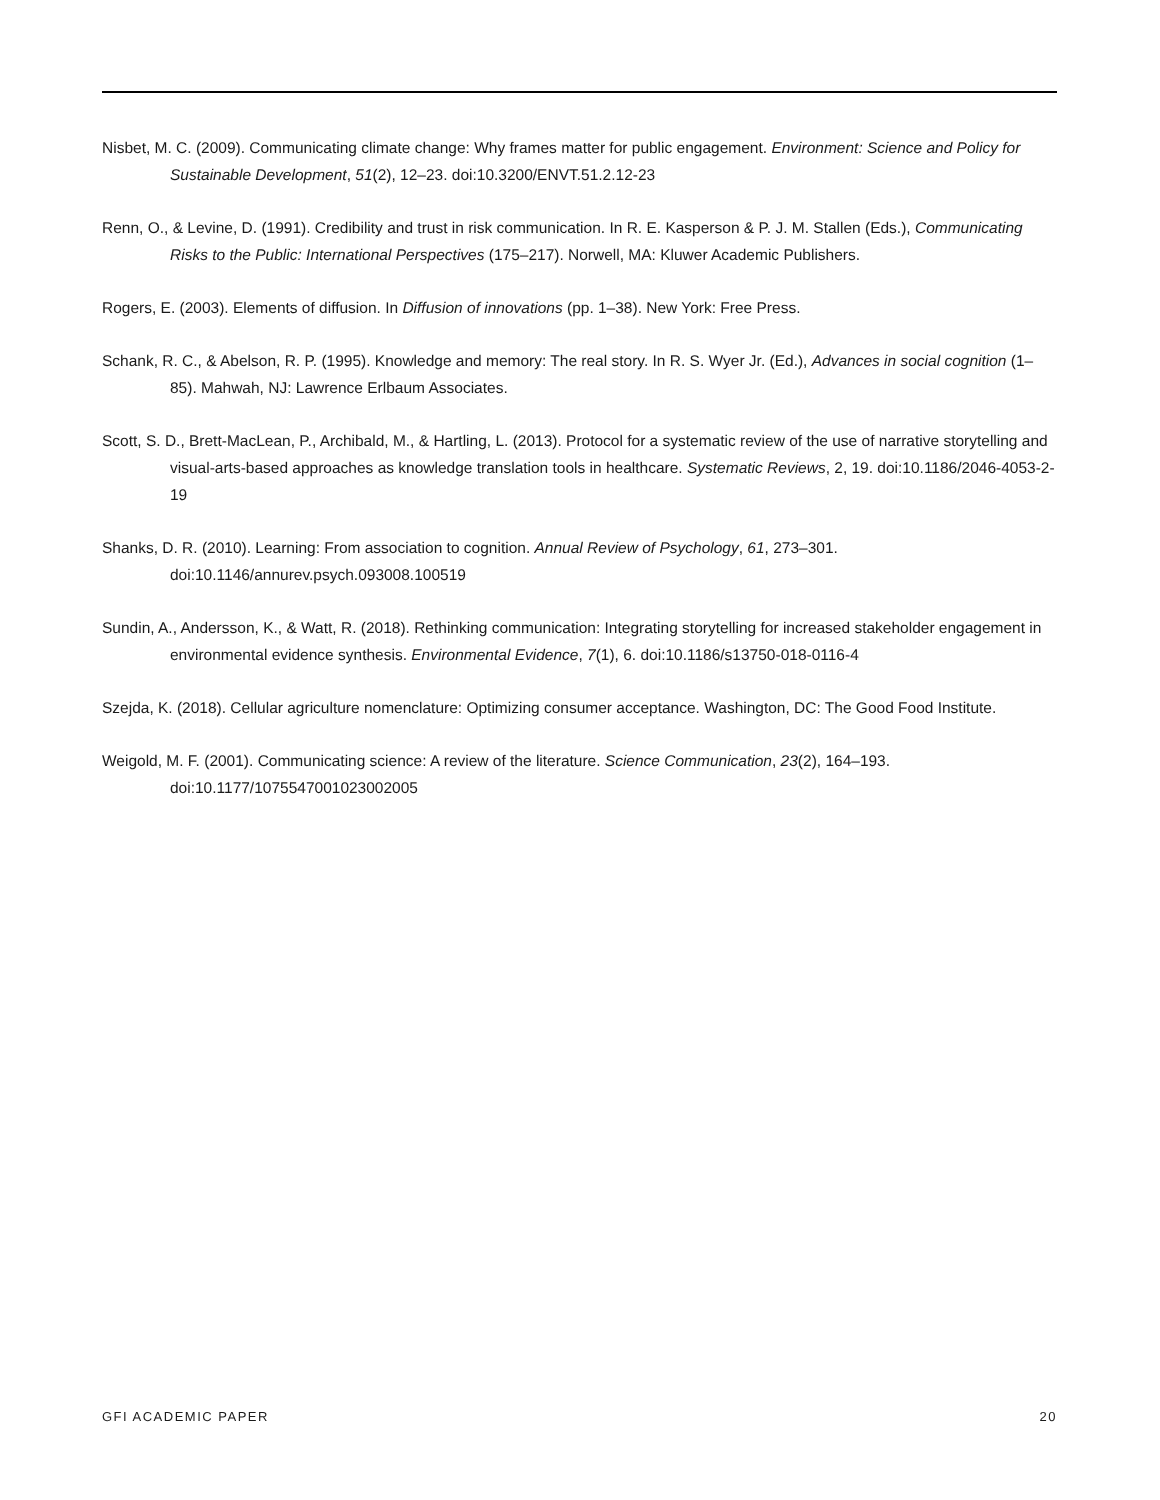Nisbet, M. C. (2009). Communicating climate change: Why frames matter for public engagement. Environment: Science and Policy for Sustainable Development, 51(2), 12–23. doi:10.3200/ENVT.51.2.12-23
Renn, O., & Levine, D. (1991). Credibility and trust in risk communication. In R. E. Kasperson & P. J. M. Stallen (Eds.), Communicating Risks to the Public: International Perspectives (175–217). Norwell, MA: Kluwer Academic Publishers.
Rogers, E. (2003). Elements of diffusion. In Diffusion of innovations (pp. 1–38). New York: Free Press.
Schank, R. C., & Abelson, R. P. (1995). Knowledge and memory: The real story. In R. S. Wyer Jr. (Ed.), Advances in social cognition (1–85). Mahwah, NJ: Lawrence Erlbaum Associates.
Scott, S. D., Brett-MacLean, P., Archibald, M., & Hartling, L. (2013). Protocol for a systematic review of the use of narrative storytelling and visual-arts-based approaches as knowledge translation tools in healthcare. Systematic Reviews, 2, 19. doi:10.1186/2046-4053-2-19
Shanks, D. R. (2010). Learning: From association to cognition. Annual Review of Psychology, 61, 273–301. doi:10.1146/annurev.psych.093008.100519
Sundin, A., Andersson, K., & Watt, R. (2018). Rethinking communication: Integrating storytelling for increased stakeholder engagement in environmental evidence synthesis. Environmental Evidence, 7(1), 6. doi:10.1186/s13750-018-0116-4
Szejda, K. (2018). Cellular agriculture nomenclature: Optimizing consumer acceptance. Washington, DC: The Good Food Institute.
Weigold, M. F. (2001). Communicating science: A review of the literature. Science Communication, 23(2), 164–193. doi:10.1177/1075547001023002005
GFI ACADEMIC PAPER 20